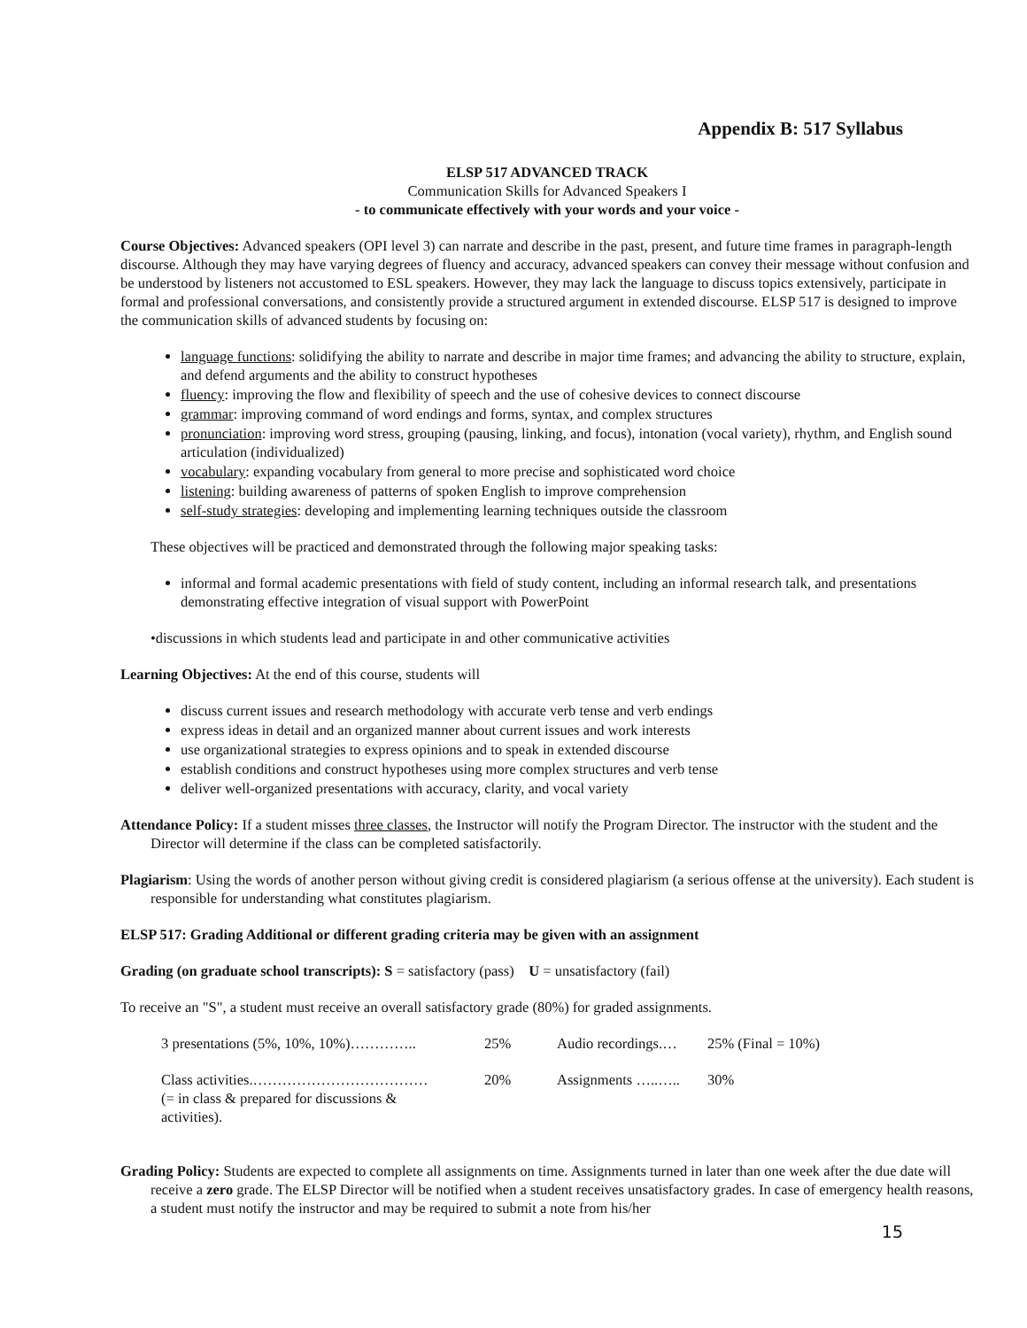Appendix B: 517 Syllabus
ELSP 517 ADVANCED TRACK
Communication Skills for Advanced Speakers I
- to communicate effectively with your words and your voice -
Course Objectives: Advanced speakers (OPI level 3) can narrate and describe in the past, present, and future time frames in paragraph-length discourse. Although they may have varying degrees of fluency and accuracy, advanced speakers can convey their message without confusion and be understood by listeners not accustomed to ESL speakers. However, they may lack the language to discuss topics extensively, participate in formal and professional conversations, and consistently provide a structured argument in extended discourse. ELSP 517 is designed to improve the communication skills of advanced students by focusing on:
language functions: solidifying the ability to narrate and describe in major time frames; and advancing the ability to structure, explain, and defend arguments and the ability to construct hypotheses
fluency: improving the flow and flexibility of speech and the use of cohesive devices to connect discourse
grammar: improving command of word endings and forms, syntax, and complex structures
pronunciation: improving word stress, grouping (pausing, linking, and focus), intonation (vocal variety), rhythm, and English sound articulation (individualized)
vocabulary: expanding vocabulary from general to more precise and sophisticated word choice
listening: building awareness of patterns of spoken English to improve comprehension
self-study strategies: developing and implementing learning techniques outside the classroom
These objectives will be practiced and demonstrated through the following major speaking tasks:
informal and formal academic presentations with field of study content, including an informal research talk, and presentations demonstrating effective integration of visual support with PowerPoint
•discussions in which students lead and participate in and other communicative activities
Learning Objectives: At the end of this course, students will
discuss current issues and research methodology with accurate verb tense and verb endings
express ideas in detail and an organized manner about current issues and work interests
use organizational strategies to express opinions and to speak in extended discourse
establish conditions and construct hypotheses using more complex structures and verb tense
deliver well-organized presentations with accuracy, clarity, and vocal variety
Attendance Policy: If a student misses three classes, the Instructor will notify the Program Director. The instructor with the student and the Director will determine if the class can be completed satisfactorily.
Plagiarism: Using the words of another person without giving credit is considered plagiarism (a serious offense at the university). Each student is responsible for understanding what constitutes plagiarism.
ELSP 517: Grading Additional or different grading criteria may be given with an assignment
Grading (on graduate school transcripts): S = satisfactory (pass) U = unsatisfactory (fail)
To receive an "S", a student must receive an overall satisfactory grade (80%) for graded assignments.
| 3 presentations (5%, 10%, 10%)………….. | 25% | Audio recordings.… | 25% (Final = 10%) |
| Class activities.……………………………… (= in class & prepared for discussions & activities). | 20% | Assignments …..….. | 30% |
Grading Policy: Students are expected to complete all assignments on time. Assignments turned in later than one week after the due date will receive a zero grade. The ELSP Director will be notified when a student receives unsatisfactory grades. In case of emergency health reasons, a student must notify the instructor and may be required to submit a note from his/her
15